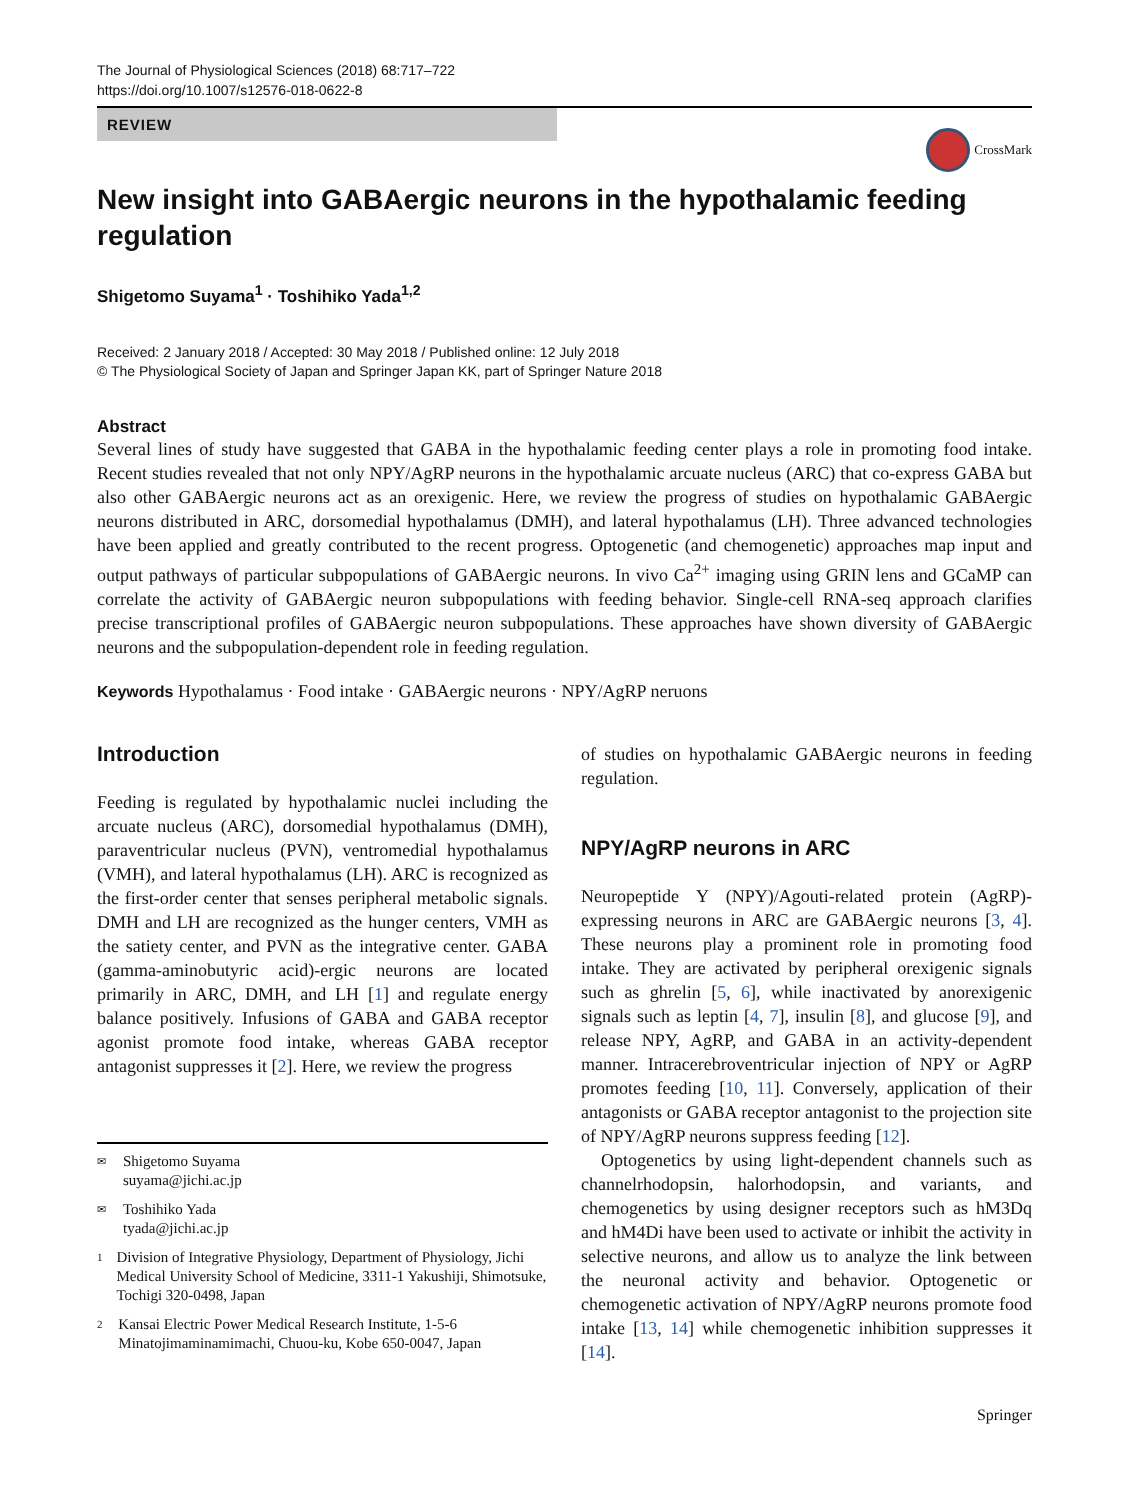The Journal of Physiological Sciences (2018) 68:717–722
https://doi.org/10.1007/s12576-018-0622-8
REVIEW
CrossMark
New insight into GABAergic neurons in the hypothalamic feeding regulation
Shigetomo Suyama<sup>1</sup> · Toshihiko Yada<sup>1,2</sup>
Received: 2 January 2018 / Accepted: 30 May 2018 / Published online: 12 July 2018
© The Physiological Society of Japan and Springer Japan KK, part of Springer Nature 2018
Abstract
Several lines of study have suggested that GABA in the hypothalamic feeding center plays a role in promoting food intake. Recent studies revealed that not only NPY/AgRP neurons in the hypothalamic arcuate nucleus (ARC) that co-express GABA but also other GABAergic neurons act as an orexigenic. Here, we review the progress of studies on hypothalamic GABAergic neurons distributed in ARC, dorsomedial hypothalamus (DMH), and lateral hypothalamus (LH). Three advanced technologies have been applied and greatly contributed to the recent progress. Optogenetic (and chemogenetic) approaches map input and output pathways of particular subpopulations of GABAergic neurons. In vivo Ca<sup>2+</sup> imaging using GRIN lens and GCaMP can correlate the activity of GABAergic neuron subpopulations with feeding behavior. Single-cell RNA-seq approach clarifies precise transcriptional profiles of GABAergic neuron subpopulations. These approaches have shown diversity of GABAergic neurons and the subpopulation-dependent role in feeding regulation.
Keywords Hypothalamus · Food intake · GABAergic neurons · NPY/AgRP neruons
Introduction
Feeding is regulated by hypothalamic nuclei including the arcuate nucleus (ARC), dorsomedial hypothalamus (DMH), paraventricular nucleus (PVN), ventromedial hypothalamus (VMH), and lateral hypothalamus (LH). ARC is recognized as the first-order center that senses peripheral metabolic signals. DMH and LH are recognized as the hunger centers, VMH as the satiety center, and PVN as the integrative center. GABA (gamma-aminobutyric acid)-ergic neurons are located primarily in ARC, DMH, and LH [1] and regulate energy balance positively. Infusions of GABA and GABA receptor agonist promote food intake, whereas GABA receptor antagonist suppresses it [2]. Here, we review the progress
✉ Shigetomo Suyama
suyama@jichi.ac.jp
✉ Toshihiko Yada
tyada@jichi.ac.jp
1 Division of Integrative Physiology, Department of Physiology, Jichi Medical University School of Medicine, 3311-1 Yakushiji, Shimotsuke, Tochigi 320-0498, Japan
2 Kansai Electric Power Medical Research Institute, 1-5-6 Minatojimaminamimachi, Chuou-ku, Kobe 650-0047, Japan
of studies on hypothalamic GABAergic neurons in feeding regulation.
NPY/AgRP neurons in ARC
Neuropeptide Y (NPY)/Agouti-related protein (AgRP)-expressing neurons in ARC are GABAergic neurons [3, 4]. These neurons play a prominent role in promoting food intake. They are activated by peripheral orexigenic signals such as ghrelin [5, 6], while inactivated by anorexigenic signals such as leptin [4, 7], insulin [8], and glucose [9], and release NPY, AgRP, and GABA in an activity-dependent manner. Intracerebroventricular injection of NPY or AgRP promotes feeding [10, 11]. Conversely, application of their antagonists or GABA receptor antagonist to the projection site of NPY/AgRP neurons suppress feeding [12].
Optogenetics by using light-dependent channels such as channelrhodopsin, halorhodopsin, and variants, and chemogenetics by using designer receptors such as hM3Dq and hM4Di have been used to activate or inhibit the activity in selective neurons, and allow us to analyze the link between the neuronal activity and behavior. Optogenetic or chemogenetic activation of NPY/AgRP neurons promote food intake [13, 14] while chemogenetic inhibition suppresses it [14].
Springer